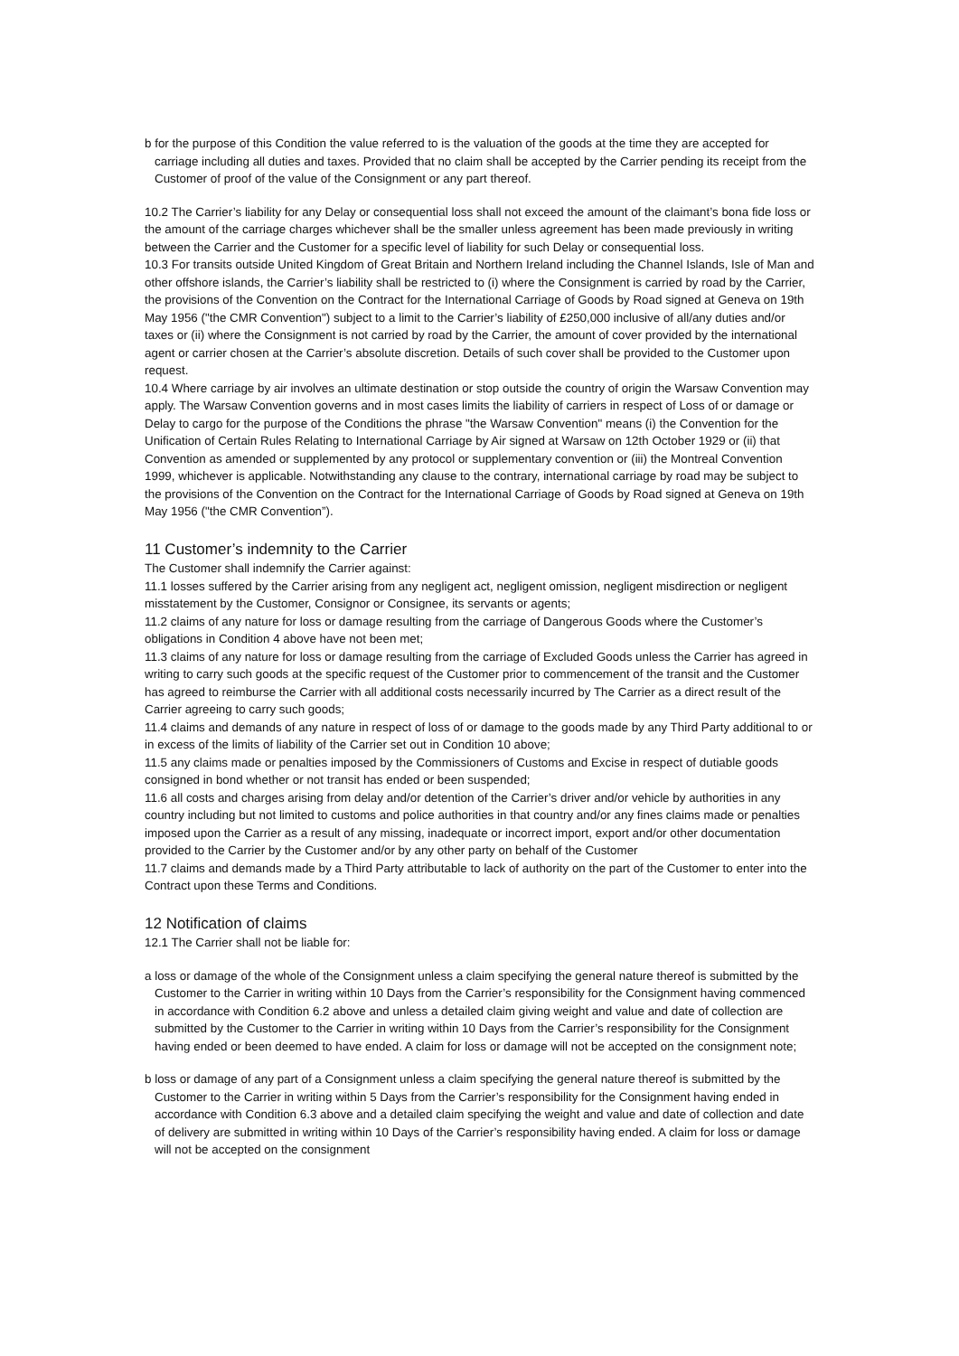b for the purpose of this Condition the value referred to is the valuation of the goods at the time they are accepted for carriage including all duties and taxes. Provided that no claim shall be accepted by the Carrier pending its receipt from the Customer of proof of the value of the Consignment or any part thereof.
10.2 The Carrier’s liability for any Delay or consequential loss shall not exceed the amount of the claimant’s bona fide loss or the amount of the carriage charges whichever shall be the smaller unless agreement has been made previously in writing between the Carrier and the Customer for a specific level of liability for such Delay or consequential loss.
10.3 For transits outside United Kingdom of Great Britain and Northern Ireland including the Channel Islands, Isle of Man and other offshore islands, the Carrier’s liability shall be restricted to (i) where the Consignment is carried by road by the Carrier, the provisions of the Convention on the Contract for the International Carriage of Goods by Road signed at Geneva on 19th May 1956 ("the CMR Convention") subject to a limit to the Carrier’s liability of £250,000 inclusive of all/any duties and/or taxes or (ii) where the Consignment is not carried by road by the Carrier, the amount of cover provided by the international agent or carrier chosen at the Carrier’s absolute discretion. Details of such cover shall be provided to the Customer upon request.
10.4 Where carriage by air involves an ultimate destination or stop outside the country of origin the Warsaw Convention may apply. The Warsaw Convention governs and in most cases limits the liability of carriers in respect of Loss of or damage or Delay to cargo for the purpose of the Conditions the phrase "the Warsaw Convention" means (i) the Convention for the Unification of Certain Rules Relating to International Carriage by Air signed at Warsaw on 12th October 1929 or (ii) that Convention as amended or supplemented by any protocol or supplementary convention or (iii) the Montreal Convention 1999, whichever is applicable. Notwithstanding any clause to the contrary, international carriage by road may be subject to the provisions of the Convention on the Contract for the International Carriage of Goods by Road signed at Geneva on 19th May 1956 ("the CMR Convention”).
11 Customer’s indemnity to the Carrier
The Customer shall indemnify the Carrier against:
11.1 losses suffered by the Carrier arising from any negligent act, negligent omission, negligent misdirection or negligent misstatement by the Customer, Consignor or Consignee, its servants or agents;
11.2 claims of any nature for loss or damage resulting from the carriage of Dangerous Goods where the Customer’s obligations in Condition 4 above have not been met;
11.3 claims of any nature for loss or damage resulting from the carriage of Excluded Goods unless the Carrier has agreed in writing to carry such goods at the specific request of the Customer prior to commencement of the transit and the Customer has agreed to reimburse the Carrier with all additional costs necessarily incurred by The Carrier as a direct result of the Carrier agreeing to carry such goods;
11.4 claims and demands of any nature in respect of loss of or damage to the goods made by any Third Party additional to or in excess of the limits of liability of the Carrier set out in Condition 10 above;
11.5 any claims made or penalties imposed by the Commissioners of Customs and Excise in respect of dutiable goods consigned in bond whether or not transit has ended or been suspended;
11.6 all costs and charges arising from delay and/or detention of the Carrier’s driver and/or vehicle by authorities in any country including but not limited to customs and police authorities in that country and/or any fines claims made or penalties imposed upon the Carrier as a result of any missing, inadequate or incorrect import, export and/or other documentation provided to the Carrier by the Customer and/or by any other party on behalf of the Customer
11.7 claims and demands made by a Third Party attributable to lack of authority on the part of the Customer to enter into the Contract upon these Terms and Conditions.
12 Notification of claims
12.1 The Carrier shall not be liable for:
a loss or damage of the whole of the Consignment unless a claim specifying the general nature thereof is submitted by the Customer to the Carrier in writing within 10 Days from the Carrier’s responsibility for the Consignment having commenced in accordance with Condition 6.2 above and unless a detailed claim giving weight and value and date of collection are submitted by the Customer to the Carrier in writing within 10 Days from the Carrier’s responsibility for the Consignment having ended or been deemed to have ended. A claim for loss or damage will not be accepted on the consignment note;
b loss or damage of any part of a Consignment unless a claim specifying the general nature thereof is submitted by the Customer to the Carrier in writing within 5 Days from the Carrier’s responsibility for the Consignment having ended in accordance with Condition 6.3 above and a detailed claim specifying the weight and value and date of collection and date of delivery are submitted in writing within 10 Days of the Carrier’s responsibility having ended. A claim for loss or damage will not be accepted on the consignment